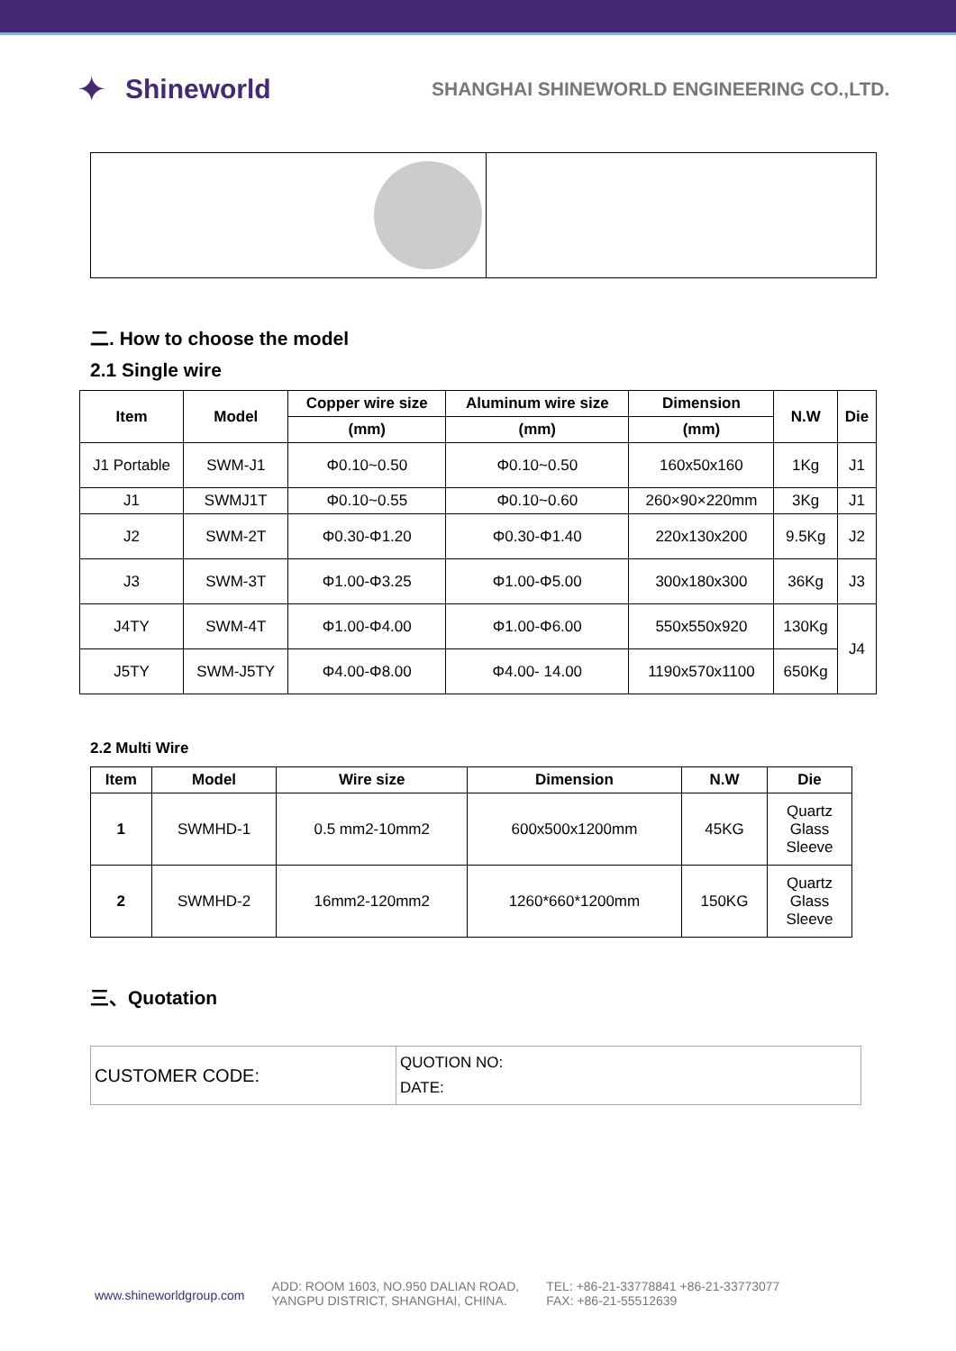✦
Shineworld
SHANGHAI SHINEWORLD ENGINEERING CO.,LTD.
二. How to choose the model
2.1 Single wire
| Item | Model | Copper wire size | Aluminum wire size | Dimension | N.W | Die |
| --- | --- | --- | --- | --- | --- | --- |
| | | (mm) | (mm) | (mm) | | |
| J1 Portable | SWM-J1 | Φ0.10~0.50 | Φ0.10~0.50 | 160x50x160 | 1Kg | J1 |
| J1 | SWMJ1T | Φ0.10~0.55 | Φ0.10~0.60 | 260×90×220mm | 3Kg | J1 |
| J2 | SWM-2T | Φ0.30-Φ1.20 | Φ0.30-Φ1.40 | 220x130x200 | 9.5Kg | J2 |
| J3 | SWM-3T | Φ1.00-Φ3.25 | Φ1.00-Φ5.00 | 300x180x300 | 36Kg | J3 |
| J4TY | SWM-4T | Φ1.00-Φ4.00 | Φ1.00-Φ6.00 | 550x550x920 | 130Kg | J4 |
| J5TY | SWM-J5TY | Φ4.00-Φ8.00 | Φ4.00- 14.00 | 1190x570x1100 | 650Kg | |
2.2 Multi Wire
| Item | Model | Wire size | Dimension | N.W | Die |
| --- | --- | --- | --- | --- | --- |
| 1 | SWMHD-1 | 0.5 mm2-10mm2 | 600x500x1200mm | 45KG | Quartz Glass Sleeve |
| 2 | SWMHD-2 | 16mm2-120mm2 | 1260*660*1200mm | 150KG | Quartz Glass Sleeve |
三、Quotation
| CUSTOMER CODE: | QUOTION NO: DATE: |
www.shineworldgroup.com
ADD: ROOM 1603, NO.950 DALIAN ROAD,
YANGPU DISTRICT, SHANGHAI, CHINA.
TEL: +86-21-33778841 +86-21-33773077
FAX: +86-21-55512639